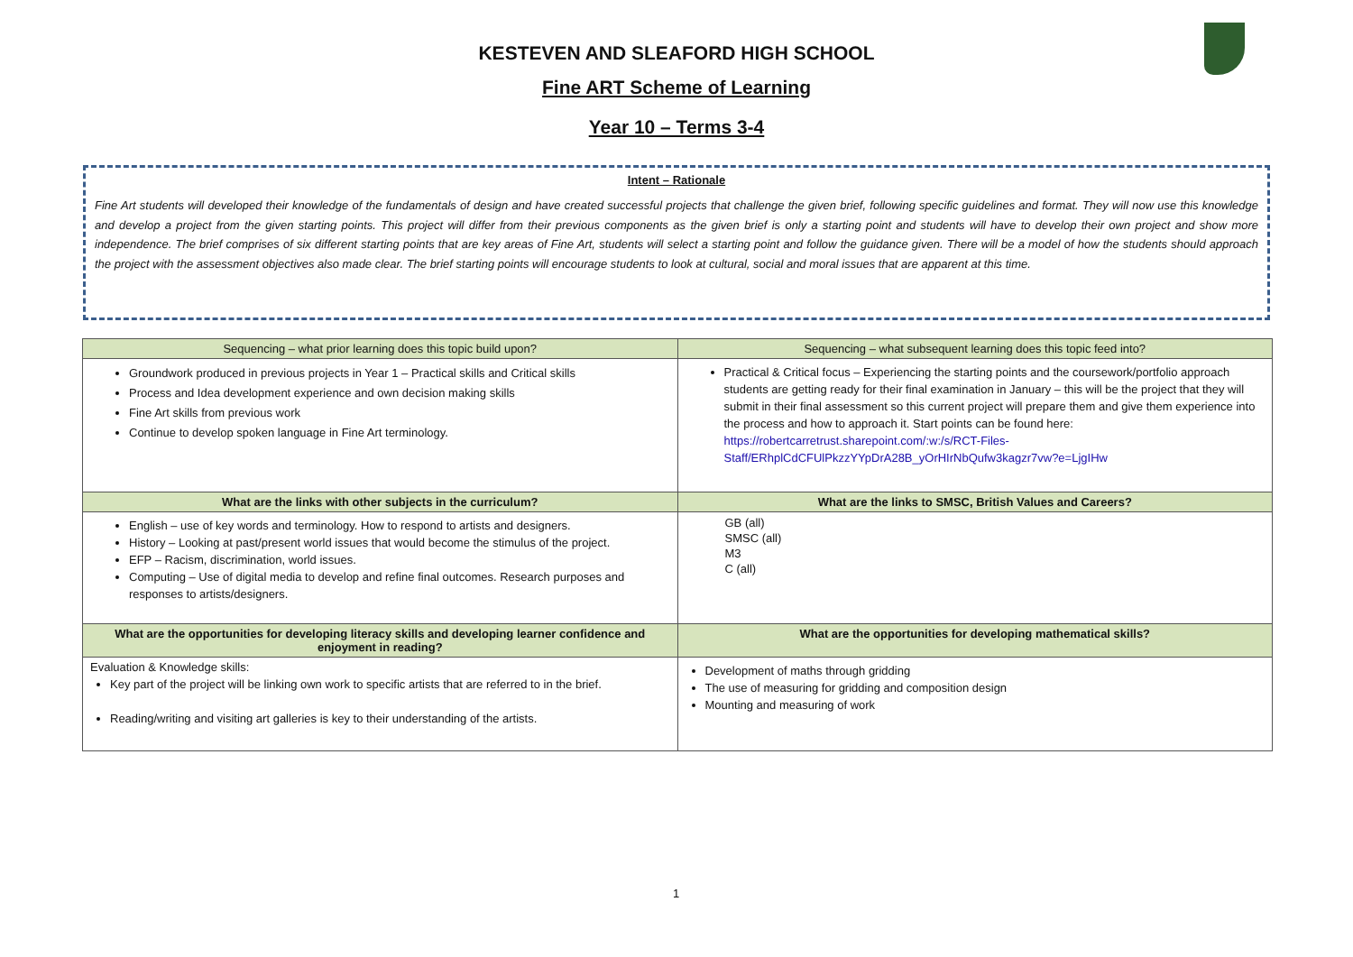KESTEVEN AND SLEAFORD HIGH SCHOOL
Fine ART Scheme of Learning
Year 10 – Terms 3-4
Intent – Rationale
Fine Art students will developed their knowledge of the fundamentals of design and have created successful projects that challenge the given brief, following specific guidelines and format. They will now use this knowledge and develop a project from the given starting points. This project will differ from their previous components as the given brief is only a starting point and students will have to develop their own project and show more independence. The brief comprises of six different starting points that are key areas of Fine Art, students will select a starting point and follow the guidance given. There will be a model of how the students should approach the project with the assessment objectives also made clear. The brief starting points will encourage students to look at cultural, social and moral issues that are apparent at this time.
| Sequencing – what prior learning does this topic build upon? | Sequencing – what subsequent learning does this topic feed into? |
| --- | --- |
| Groundwork produced in previous projects in Year 1 – Practical skills and Critical skills Process and Idea development experience and own decision making skills Fine Art skills from previous work Continue to develop spoken language in Fine Art terminology. | Practical & Critical focus – Experiencing the starting points and the coursework/portfolio approach students are getting ready for their final examination in January – this will be the project that they will submit in their final assessment so this current project will prepare them and give them experience into the process and how to approach it. Start points can be found here: https://robertcarretrust.sharepoint.com/:w:/s/RCT-Files-Staff/ERhplCdCFUlPkzzYYpDrA28B_yOrHIrNbQufw3kagzr7vw?e=LjgIHw |
| What are the links with other subjects in the curriculum? | What are the links to SMSC, British Values and Careers? |
| English – use of key words and terminology. How to respond to artists and designers. History – Looking at past/present world issues that would become the stimulus of the project. EFP – Racism, discrimination, world issues. Computing – Use of digital media to develop and refine final outcomes. Research purposes and responses to artists/designers. | GB (all) SMSC (all) M3 C (all) |
| What are the opportunities for developing literacy skills and developing learner confidence and enjoyment in reading? | What are the opportunities for developing mathematical skills? |
| Evaluation & Knowledge skills: Key part of the project will be linking own work to specific artists that are referred to in the brief. Reading/writing and visiting art galleries is key to their understanding of the artists. | Development of maths through gridding The use of measuring for gridding and composition design Mounting and measuring of work |
1